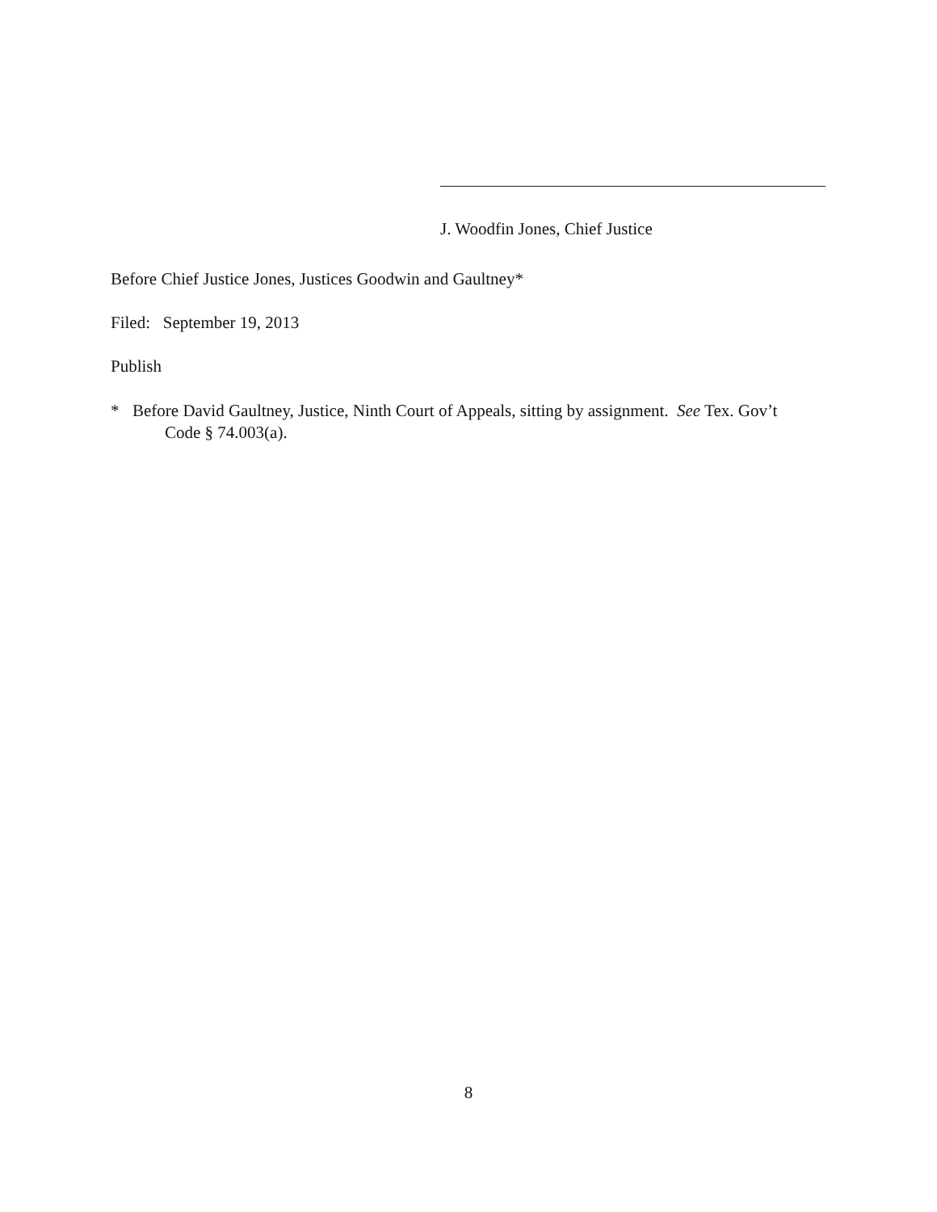J. Woodfin Jones, Chief Justice
Before Chief Justice Jones, Justices Goodwin and Gaultney*
Filed: September 19, 2013
Publish
* Before David Gaultney, Justice, Ninth Court of Appeals, sitting by assignment. See Tex. Gov’t
Code § 74.003(a).
8